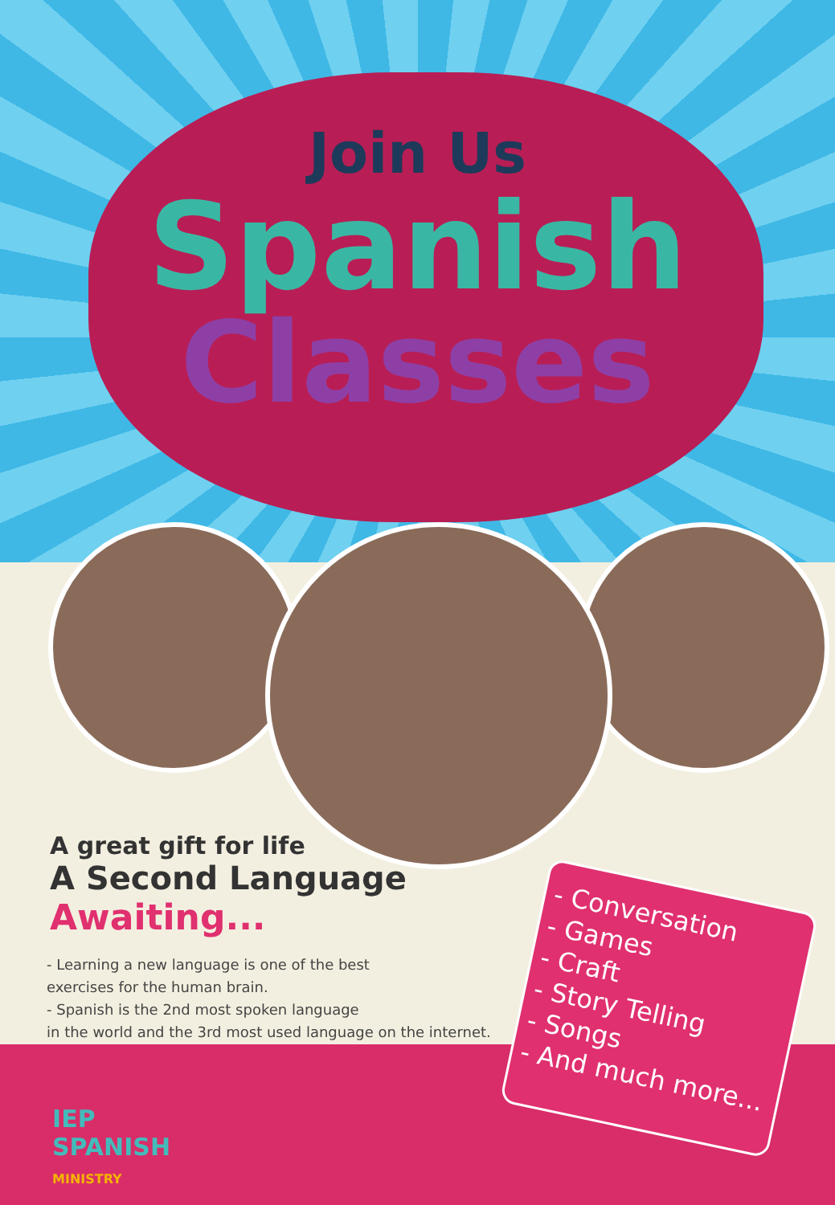Join Us
Spanish
Classes
A great gift for life
A Second Language
Awaiting...
- Learning a new language is one of the best
exercises for the human brain.
- Spanish is the 2nd most spoken language
in the world and the 3rd most used language on the internet.
- Conversation
- Games
- Craft
- Story Telling
- Songs
- And much more...
IEP
SPANISH
MINISTRY